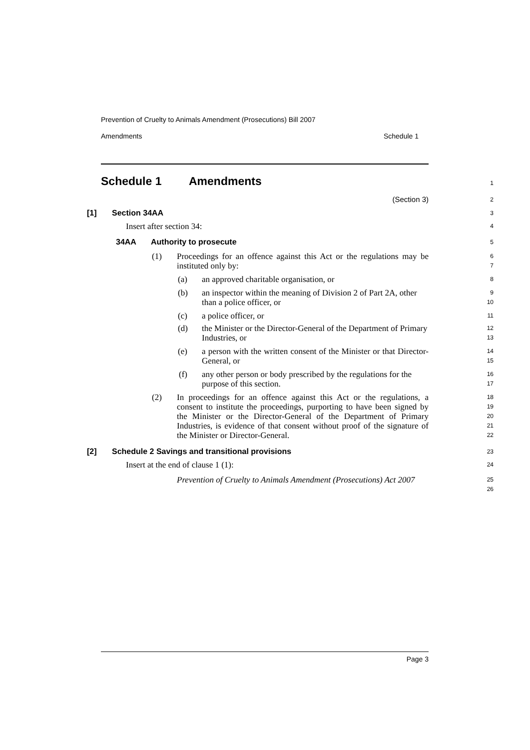Prevention of Cruelty to Animals Amendment (Prosecutions) Bill 2007
Amendments Schedule 1
Schedule 1 Amendments 1
(Section 3) 2
[1] Section 34AA 3
Insert after section 34: 4
34AA Authority to prosecute 5
(1) Proceedings for an offence against this Act or the regulations may be instituted only by: 6
7
(a) an approved charitable organisation, or 8
(b) an inspector within the meaning of Division 2 of Part 2A, other than a police officer, or 9
10
(c) a police officer, or 11
(d) the Minister or the Director-General of the Department of Primary Industries, or 12
13
(e) a person with the written consent of the Minister or that Director-General, or 14
15
(f) any other person or body prescribed by the regulations for the purpose of this section. 16
17
(2) In proceedings for an offence against this Act or the regulations, a consent to institute the proceedings, purporting to have been signed by the Minister or the Director-General of the Department of Primary Industries, is evidence of that consent without proof of the signature of the Minister or Director-General. 18
19
20
21
22
[2] Schedule 2 Savings and transitional provisions 23
Insert at the end of clause 1 (1): 24
Prevention of Cruelty to Animals Amendment (Prosecutions) Act 2007 25
26
Page 3